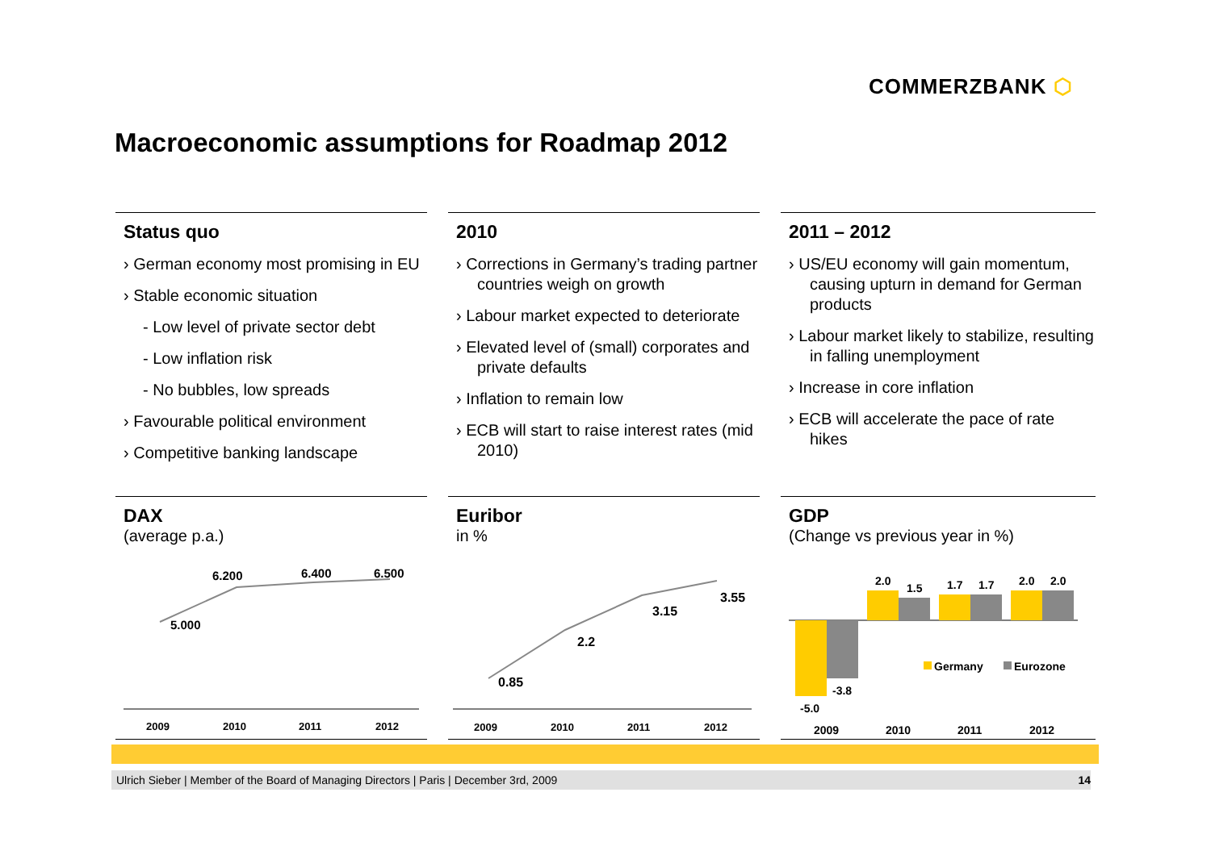COMMERZBANK ⬡
Macroeconomic assumptions for Roadmap 2012
Status quo
› German economy most promising in EU
› Stable economic situation
- Low level of private sector debt
- Low inflation risk
- No bubbles, low spreads
› Favourable political environment
› Competitive banking landscape
2010
› Corrections in Germany’s trading partner countries weigh on growth
› Labour market expected to deteriorate
› Elevated level of (small) corporates and private defaults
› Inflation to remain low
› ECB will start to raise interest rates (mid 2010)
2011 – 2012
› US/EU economy will gain momentum, causing upturn in demand for German products
› Labour market likely to stabilize, resulting in falling unemployment
› Increase in core inflation
› ECB will accelerate the pace of rate hikes
DAX
(average p.a.)
5.000
6.200
6.400
6.500
2009
2010
2011
2012
Euribor
in %
0.85
2.2
3.15
3.55
2009
2010
2011
2012
GDP
(Change vs previous year in %)
-5.0
-3.8
2.0
1.5
1.7
1.7
2.0
2.0
Germany
Eurozone
2009
2010
2011
2012
Ulrich Sieber | Member of the Board of Managing Directors | Paris | December 3rd, 2009 14